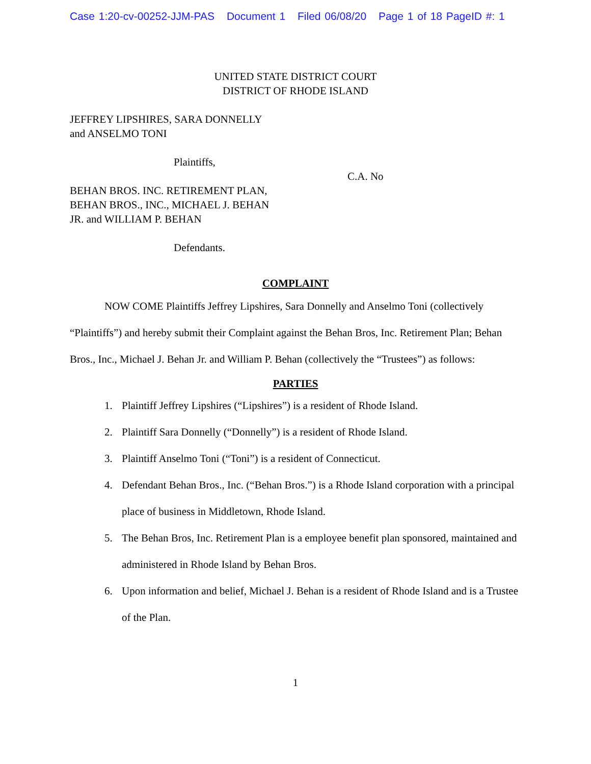Case 1:20-cv-00252-JJM-PAS Document 1 Filed 06/08/20 Page 1 of 18 PageID #: 1
UNITED STATE DISTRICT COURT
DISTRICT OF RHODE ISLAND
JEFFREY LIPSHIRES, SARA DONNELLY
and ANSELMO TONI
Plaintiffs,
C.A. No
BEHAN BROS. INC. RETIREMENT PLAN,
BEHAN BROS., INC., MICHAEL J. BEHAN
JR. and WILLIAM P. BEHAN
Defendants.
COMPLAINT
NOW COME Plaintiffs Jeffrey Lipshires, Sara Donnelly and Anselmo Toni (collectively “Plaintiffs”) and hereby submit their Complaint against the Behan Bros, Inc. Retirement Plan; Behan Bros., Inc., Michael J. Behan Jr. and William P. Behan (collectively the “Trustees”) as follows:
PARTIES
1. Plaintiff Jeffrey Lipshires (“Lipshires”) is a resident of Rhode Island.
2. Plaintiff Sara Donnelly (“Donnelly”) is a resident of Rhode Island.
3. Plaintiff Anselmo Toni (“Toni”) is a resident of Connecticut.
4. Defendant Behan Bros., Inc. (“Behan Bros.”) is a Rhode Island corporation with a principal place of business in Middletown, Rhode Island.
5. The Behan Bros, Inc. Retirement Plan is a employee benefit plan sponsored, maintained and administered in Rhode Island by Behan Bros.
6. Upon information and belief, Michael J. Behan is a resident of Rhode Island and is a Trustee of the Plan.
1